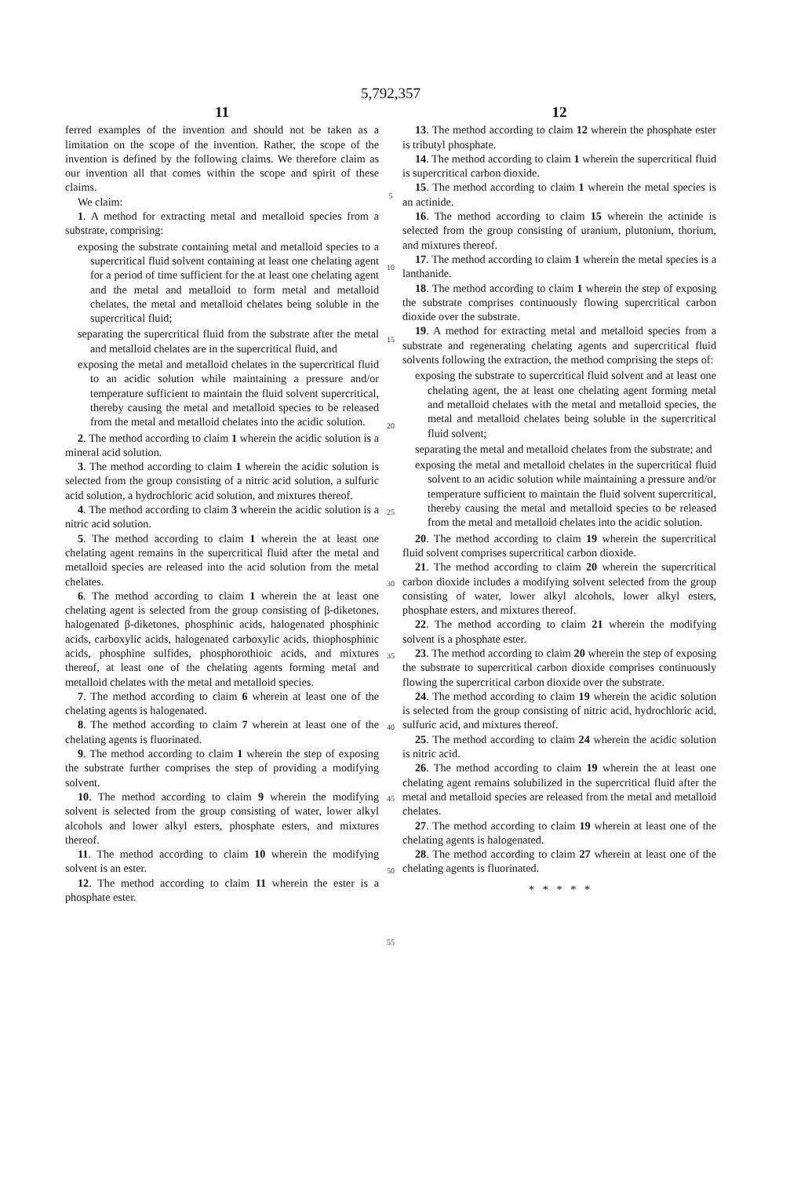5,792,357
11
ferred examples of the invention and should not be taken as a limitation on the scope of the invention. Rather, the scope of the invention is defined by the following claims. We therefore claim as our invention all that comes within the scope and spirit of these claims.
We claim:
1. A method for extracting metal and metalloid species from a substrate, comprising:
exposing the substrate containing metal and metalloid species to a supercritical fluid solvent containing at least one chelating agent for a period of time sufficient for the at least one chelating agent and the metal and metalloid to form metal and metalloid chelates, the metal and metalloid chelates being soluble in the supercritical fluid;
separating the supercritical fluid from the substrate after the metal and metalloid chelates are in the supercritical fluid, and
exposing the metal and metalloid chelates in the supercritical fluid to an acidic solution while maintaining a pressure and/or temperature sufficient to maintain the fluid solvent supercritical, thereby causing the metal and metalloid species to be released from the metal and metalloid chelates into the acidic solution.
2. The method according to claim 1 wherein the acidic solution is a mineral acid solution.
3. The method according to claim 1 wherein the acidic solution is selected from the group consisting of a nitric acid solution, a sulfuric acid solution, a hydrochloric acid solution, and mixtures thereof.
4. The method according to claim 3 wherein the acidic solution is a nitric acid solution.
5. The method according to claim 1 wherein the at least one chelating agent remains in the supercritical fluid after the metal and metalloid species are released into the acid solution from the metal chelates.
6. The method according to claim 1 wherein the at least one chelating agent is selected from the group consisting of β-diketones, halogenated β-diketones, phosphinic acids, halogenated phosphinic acids, carboxylic acids, halogenated carboxylic acids, thiophosphinic acids, phosphine sulfides, phosphorothioic acids, and mixtures thereof, at least one of the chelating agents forming metal and metalloid chelates with the metal and metalloid species.
7. The method according to claim 6 wherein at least one of the chelating agents is halogenated.
8. The method according to claim 7 wherein at least one of the chelating agents is fluorinated.
9. The method according to claim 1 wherein the step of exposing the substrate further comprises the step of providing a modifying solvent.
10. The method according to claim 9 wherein the modifying solvent is selected from the group consisting of water, lower alkyl alcohols and lower alkyl esters, phosphate esters, and mixtures thereof.
11. The method according to claim 10 wherein the modifying solvent is an ester.
12. The method according to claim 11 wherein the ester is a phosphate ester.
5
10
15
20
25
30
35
40
45
50
55
12
13. The method according to claim 12 wherein the phosphate ester is tributyl phosphate.
14. The method according to claim 1 wherein the supercritical fluid is supercritical carbon dioxide.
15. The method according to claim 1 wherein the metal species is an actinide.
16. The method according to claim 15 wherein the actinide is selected from the group consisting of uranium, plutonium, thorium, and mixtures thereof.
17. The method according to claim 1 wherein the metal species is a lanthanide.
18. The method according to claim 1 wherein the step of exposing the substrate comprises continuously flowing supercritical carbon dioxide over the substrate.
19. A method for extracting metal and metalloid species from a substrate and regenerating chelating agents and supercritical fluid solvents following the extraction, the method comprising the steps of:
exposing the substrate to supercritical fluid solvent and at least one chelating agent, the at least one chelating agent forming metal and metalloid chelates with the metal and metalloid species, the metal and metalloid chelates being soluble in the supercritical fluid solvent;
separating the metal and metalloid chelates from the substrate; and
exposing the metal and metalloid chelates in the supercritical fluid solvent to an acidic solution while maintaining a pressure and/or temperature sufficient to maintain the fluid solvent supercritical, thereby causing the metal and metalloid species to be released from the metal and metalloid chelates into the acidic solution.
20. The method according to claim 19 wherein the supercritical fluid solvent comprises supercritical carbon dioxide.
21. The method according to claim 20 wherein the supercritical carbon dioxide includes a modifying solvent selected from the group consisting of water, lower alkyl alcohols, lower alkyl esters, phosphate esters, and mixtures thereof.
22. The method according to claim 21 wherein the modifying solvent is a phosphate ester.
23. The method according to claim 20 wherein the step of exposing the substrate to supercritical carbon dioxide comprises continuously flowing the supercritical carbon dioxide over the substrate.
24. The method according to claim 19 wherein the acidic solution is selected from the group consisting of nitric acid, hydrochloric acid, sulfuric acid, and mixtures thereof.
25. The method according to claim 24 wherein the acidic solution is nitric acid.
26. The method according to claim 19 wherein the at least one chelating agent remains solubilized in the supercritical fluid after the metal and metalloid species are released from the metal and metalloid chelates.
27. The method according to claim 19 wherein at least one of the chelating agents is halogenated.
28. The method according to claim 27 wherein at least one of the chelating agents is fluorinated.
* * * * *